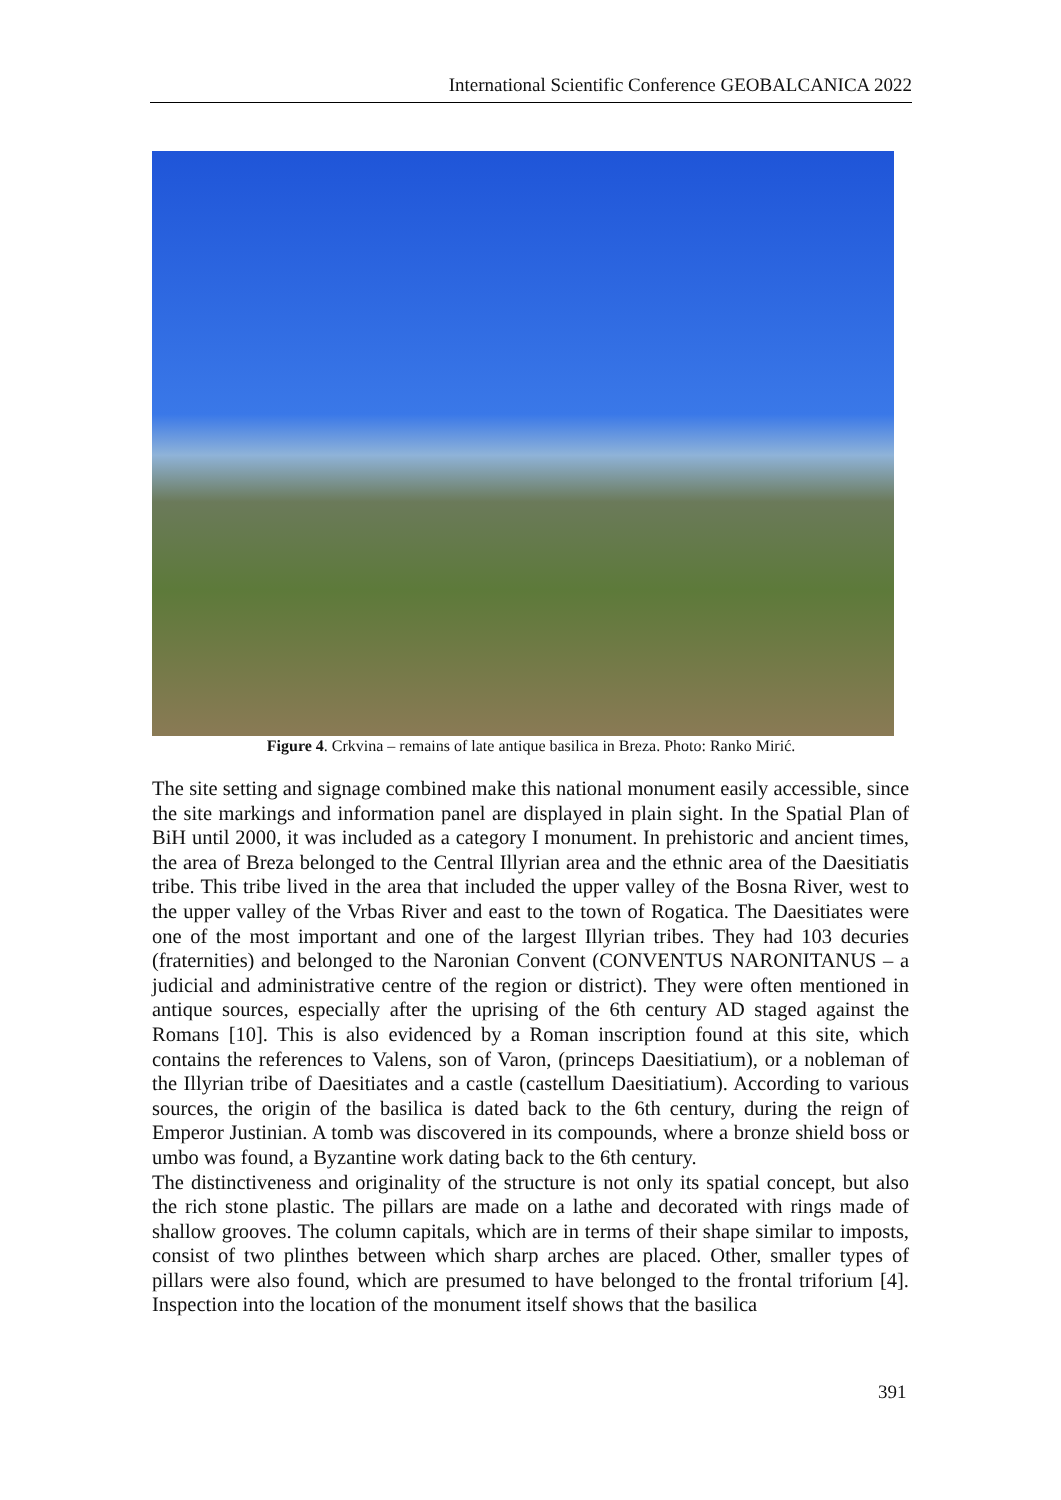International Scientific Conference GEOBALCANICA 2022
Figure 4. Crkvina – remains of late antique basilica in Breza. Photo: Ranko Mirić.
The site setting and signage combined make this national monument easily accessible, since the site markings and information panel are displayed in plain sight. In the Spatial Plan of BiH until 2000, it was included as a category I monument. In prehistoric and ancient times, the area of Breza belonged to the Central Illyrian area and the ethnic area of the Daesitiatis tribe. This tribe lived in the area that included the upper valley of the Bosna River, west to the upper valley of the Vrbas River and east to the town of Rogatica. The Daesitiates were one of the most important and one of the largest Illyrian tribes. They had 103 decuries (fraternities) and belonged to the Naronian Convent (CONVENTUS NARONITANUS – a judicial and administrative centre of the region or district). They were often mentioned in antique sources, especially after the uprising of the 6th century AD staged against the Romans [10]. This is also evidenced by a Roman inscription found at this site, which contains the references to Valens, son of Varon, (princeps Daesitiatium), or a nobleman of the Illyrian tribe of Daesitiates and a castle (castellum Daesitiatium). According to various sources, the origin of the basilica is dated back to the 6th century, during the reign of Emperor Justinian. A tomb was discovered in its compounds, where a bronze shield boss or umbo was found, a Byzantine work dating back to the 6th century.
The distinctiveness and originality of the structure is not only its spatial concept, but also the rich stone plastic. The pillars are made on a lathe and decorated with rings made of shallow grooves. The column capitals, which are in terms of their shape similar to imposts, consist of two plinthes between which sharp arches are placed. Other, smaller types of pillars were also found, which are presumed to have belonged to the frontal triforium [4]. Inspection into the location of the monument itself shows that the basilica
391